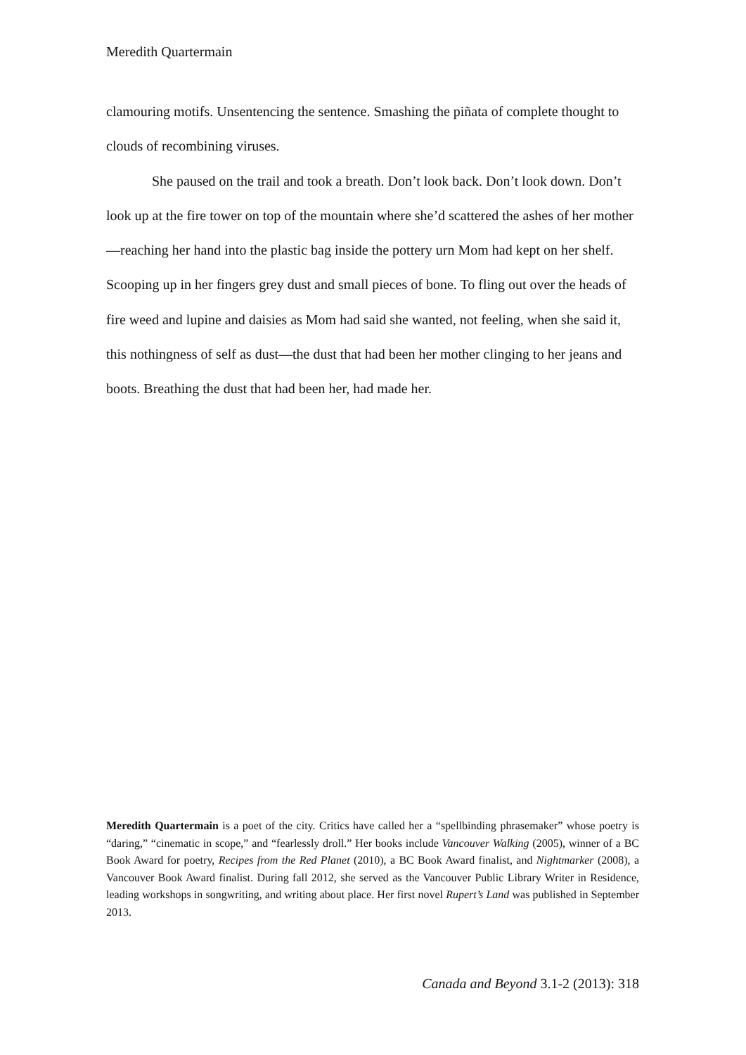Meredith Quartermain
clamouring motifs. Unsentencing the sentence. Smashing the piñata of complete thought to clouds of recombining viruses.
She paused on the trail and took a breath. Don’t look back. Don’t look down. Don’t look up at the fire tower on top of the mountain where she’d scattered the ashes of her mother—reaching her hand into the plastic bag inside the pottery urn Mom had kept on her shelf. Scooping up in her fingers grey dust and small pieces of bone. To fling out over the heads of fire weed and lupine and daisies as Mom had said she wanted, not feeling, when she said it, this nothingness of self as dust—the dust that had been her mother clinging to her jeans and boots. Breathing the dust that had been her, had made her.
Meredith Quartermain is a poet of the city. Critics have called her a “spellbinding phrasemaker” whose poetry is “daring,” “cinematic in scope,” and “fearlessly droll.” Her books include Vancouver Walking (2005), winner of a BC Book Award for poetry, Recipes from the Red Planet (2010), a BC Book Award finalist, and Nightmarker (2008), a Vancouver Book Award finalist. During fall 2012, she served as the Vancouver Public Library Writer in Residence, leading workshops in songwriting, and writing about place. Her first novel Rupert’s Land was published in September 2013.
Canada and Beyond 3.1-2 (2013): 318